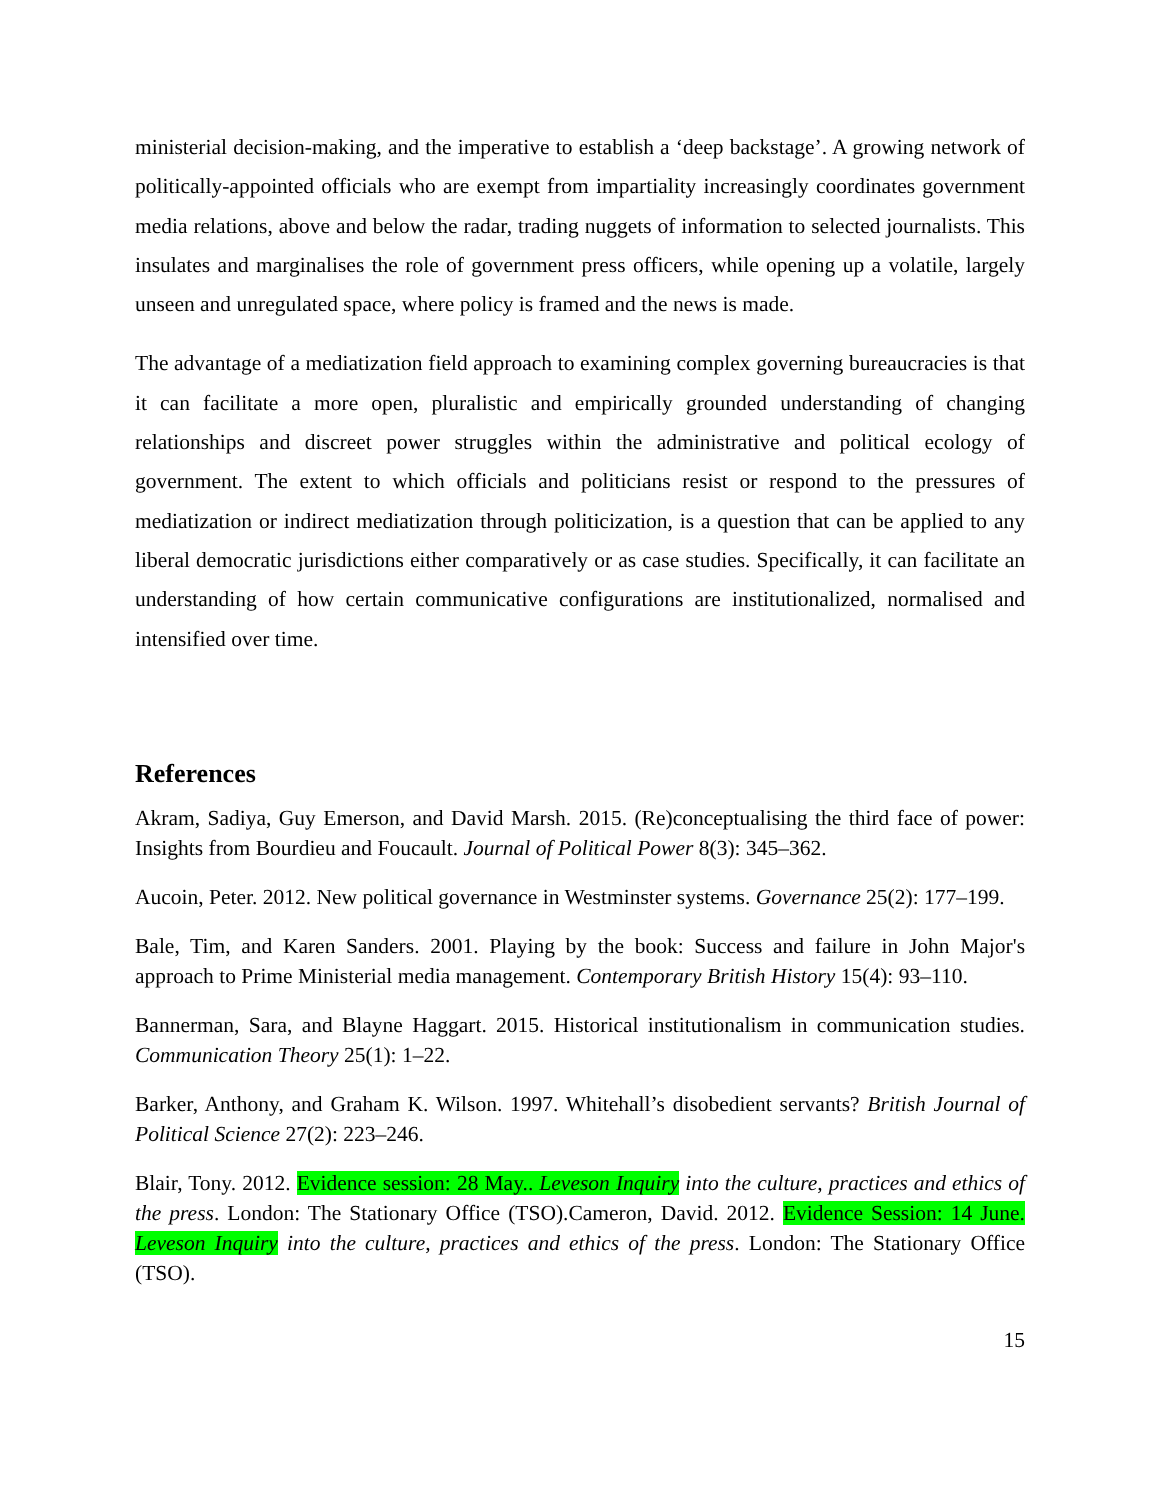ministerial decision-making, and the imperative to establish a ‘deep backstage’. A growing network of politically-appointed officials who are exempt from impartiality increasingly coordinates government media relations, above and below the radar, trading nuggets of information to selected journalists. This insulates and marginalises the role of government press officers, while opening up a volatile, largely unseen and unregulated space, where policy is framed and the news is made.
The advantage of a mediatization field approach to examining complex governing bureaucracies is that it can facilitate a more open, pluralistic and empirically grounded understanding of changing relationships and discreet power struggles within the administrative and political ecology of government. The extent to which officials and politicians resist or respond to the pressures of mediatization or indirect mediatization through politicization, is a question that can be applied to any liberal democratic jurisdictions either comparatively or as case studies. Specifically, it can facilitate an understanding of how certain communicative configurations are institutionalized, normalised and intensified over time.
References
Akram, Sadiya, Guy Emerson, and David Marsh. 2015. (Re)conceptualising the third face of power: Insights from Bourdieu and Foucault. Journal of Political Power 8(3): 345–362.
Aucoin, Peter. 2012. New political governance in Westminster systems. Governance 25(2): 177–199.
Bale, Tim, and Karen Sanders. 2001. Playing by the book: Success and failure in John Major's approach to Prime Ministerial media management. Contemporary British History 15(4): 93–110.
Bannerman, Sara, and Blayne Haggart. 2015. Historical institutionalism in communication studies. Communication Theory 25(1): 1–22.
Barker, Anthony, and Graham K. Wilson. 1997. Whitehall’s disobedient servants? British Journal of Political Science 27(2): 223–246.
Blair, Tony. 2012. Evidence session: 28 May.. Leveson Inquiry into the culture, practices and ethics of the press. London: The Stationary Office (TSO).Cameron, David. 2012. Evidence Session: 14 June. Leveson Inquiry into the culture, practices and ethics of the press. London: The Stationary Office (TSO).
15